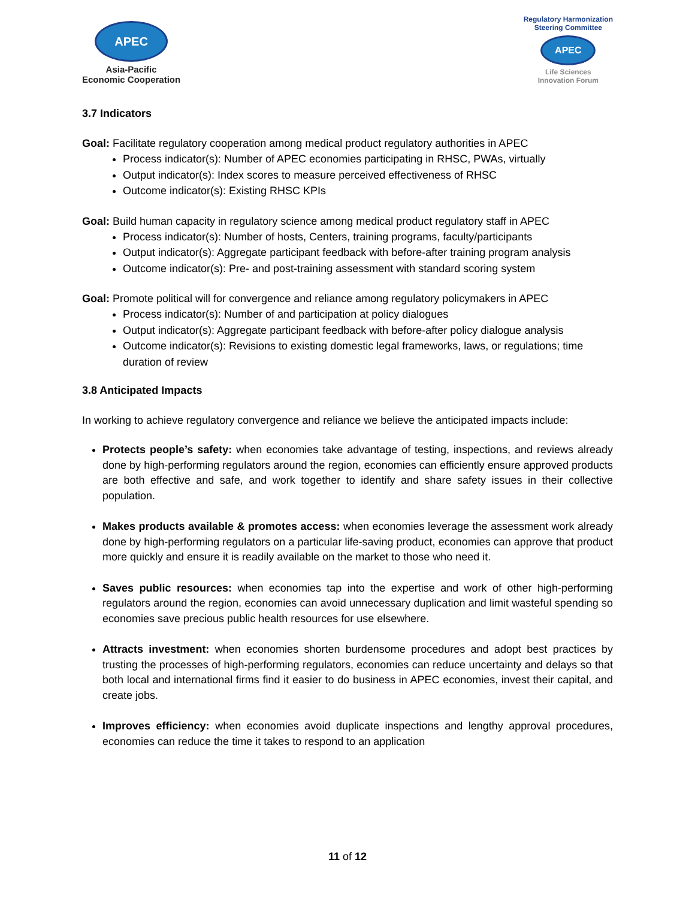APEC
Asia-Pacific
Economic Cooperation
Regulatory Harmonization
Steering Committee
APEC
Life Sciences
Innovation Forum
3.7 Indicators
Goal: Facilitate regulatory cooperation among medical product regulatory authorities in APEC
Process indicator(s): Number of APEC economies participating in RHSC, PWAs, virtually
Output indicator(s): Index scores to measure perceived effectiveness of RHSC
Outcome indicator(s): Existing RHSC KPIs
Goal: Build human capacity in regulatory science among medical product regulatory staff in APEC
Process indicator(s): Number of hosts, Centers, training programs, faculty/participants
Output indicator(s): Aggregate participant feedback with before-after training program analysis
Outcome indicator(s): Pre- and post-training assessment with standard scoring system
Goal: Promote political will for convergence and reliance among regulatory policymakers in APEC
Process indicator(s): Number of and participation at policy dialogues
Output indicator(s): Aggregate participant feedback with before-after policy dialogue analysis
Outcome indicator(s): Revisions to existing domestic legal frameworks, laws, or regulations; time duration of review
3.8 Anticipated Impacts
In working to achieve regulatory convergence and reliance we believe the anticipated impacts include:
Protects people’s safety: when economies take advantage of testing, inspections, and reviews already done by high-performing regulators around the region, economies can efficiently ensure approved products are both effective and safe, and work together to identify and share safety issues in their collective population.
Makes products available & promotes access: when economies leverage the assessment work already done by high-performing regulators on a particular life-saving product, economies can approve that product more quickly and ensure it is readily available on the market to those who need it.
Saves public resources: when economies tap into the expertise and work of other high-performing regulators around the region, economies can avoid unnecessary duplication and limit wasteful spending so economies save precious public health resources for use elsewhere.
Attracts investment: when economies shorten burdensome procedures and adopt best practices by trusting the processes of high-performing regulators, economies can reduce uncertainty and delays so that both local and international firms find it easier to do business in APEC economies, invest their capital, and create jobs.
Improves efficiency: when economies avoid duplicate inspections and lengthy approval procedures, economies can reduce the time it takes to respond to an application
11 of 12